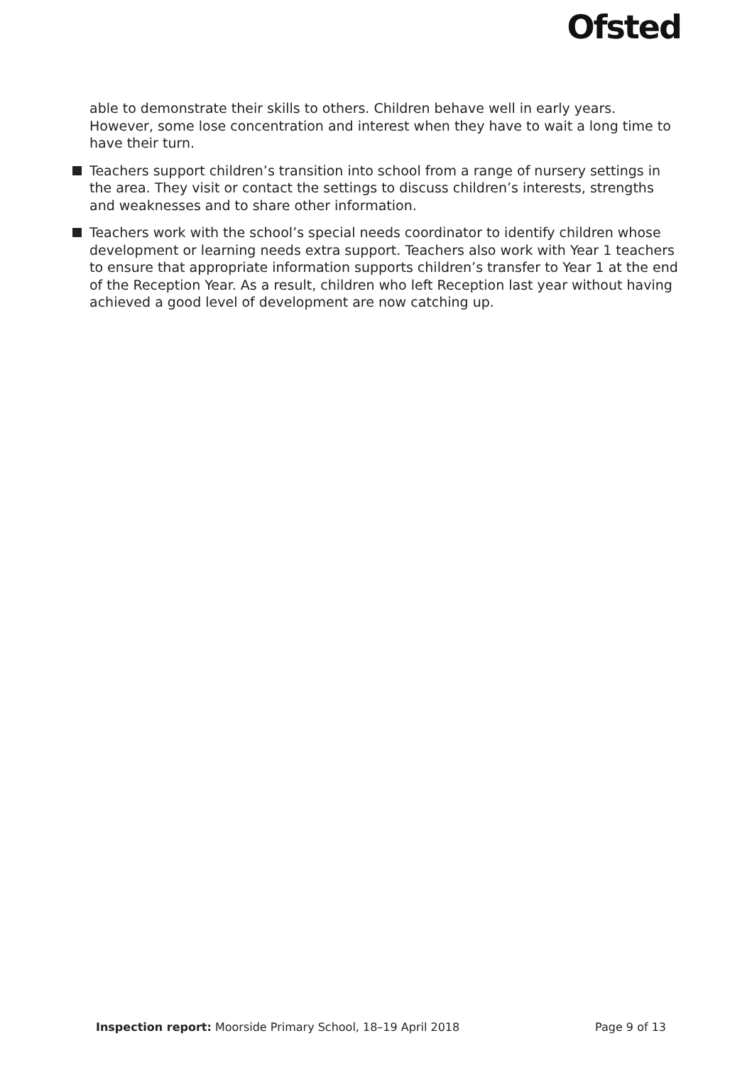Ofsted
able to demonstrate their skills to others. Children behave well in early years. However, some lose concentration and interest when they have to wait a long time to have their turn.
Teachers support children’s transition into school from a range of nursery settings in the area. They visit or contact the settings to discuss children’s interests, strengths and weaknesses and to share other information.
Teachers work with the school’s special needs coordinator to identify children whose development or learning needs extra support. Teachers also work with Year 1 teachers to ensure that appropriate information supports children’s transfer to Year 1 at the end of the Reception Year. As a result, children who left Reception last year without having achieved a good level of development are now catching up.
Inspection report: Moorside Primary School, 18–19 April 2018
Page 9 of 13